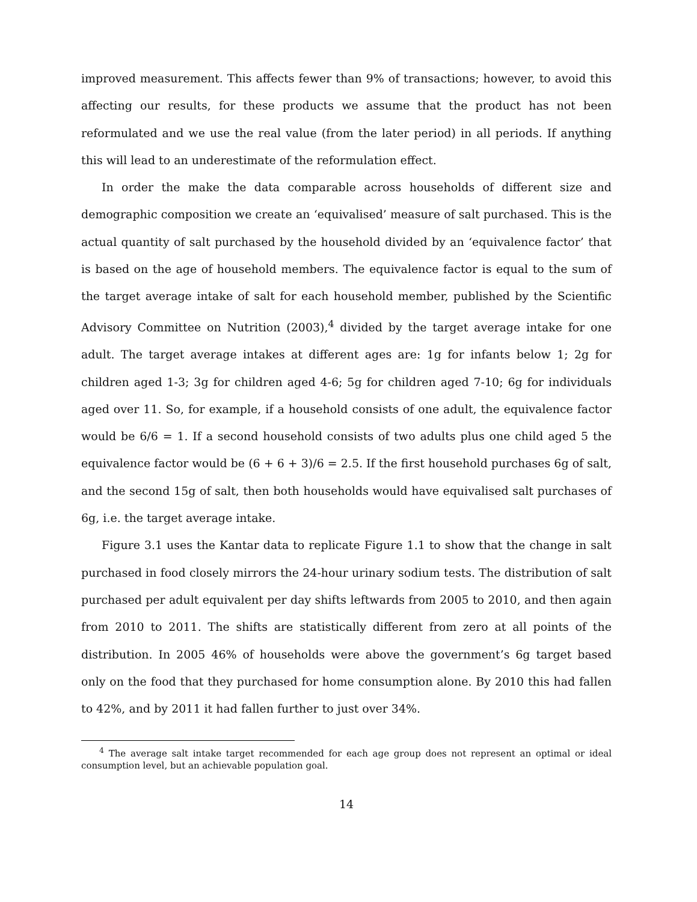improved measurement. This affects fewer than 9% of transactions; however, to avoid this affecting our results, for these products we assume that the product has not been reformulated and we use the real value (from the later period) in all periods. If anything this will lead to an underestimate of the reformulation effect.
In order the make the data comparable across households of different size and demographic composition we create an ‘equivalised’ measure of salt purchased. This is the actual quantity of salt purchased by the household divided by an ‘equivalence factor’ that is based on the age of household members. The equivalence factor is equal to the sum of the target average intake of salt for each household member, published by the Scientific Advisory Committee on Nutrition (2003),<sup>4</sup> divided by the target average intake for one adult. The target average intakes at different ages are: 1g for infants below 1; 2g for children aged 1-3; 3g for children aged 4-6; 5g for children aged 7-10; 6g for individuals aged over 11. So, for example, if a household consists of one adult, the equivalence factor would be 6/6 = 1. If a second household consists of two adults plus one child aged 5 the equivalence factor would be (6 + 6 + 3)/6 = 2.5. If the first household purchases 6g of salt, and the second 15g of salt, then both households would have equivalised salt purchases of 6g, i.e. the target average intake.
Figure 3.1 uses the Kantar data to replicate Figure 1.1 to show that the change in salt purchased in food closely mirrors the 24-hour urinary sodium tests. The distribution of salt purchased per adult equivalent per day shifts leftwards from 2005 to 2010, and then again from 2010 to 2011. The shifts are statistically different from zero at all points of the distribution. In 2005 46% of households were above the government’s 6g target based only on the food that they purchased for home consumption alone. By 2010 this had fallen to 42%, and by 2011 it had fallen further to just over 34%.
<sup>4</sup> The average salt intake target recommended for each age group does not represent an optimal or ideal consumption level, but an achievable population goal.
14